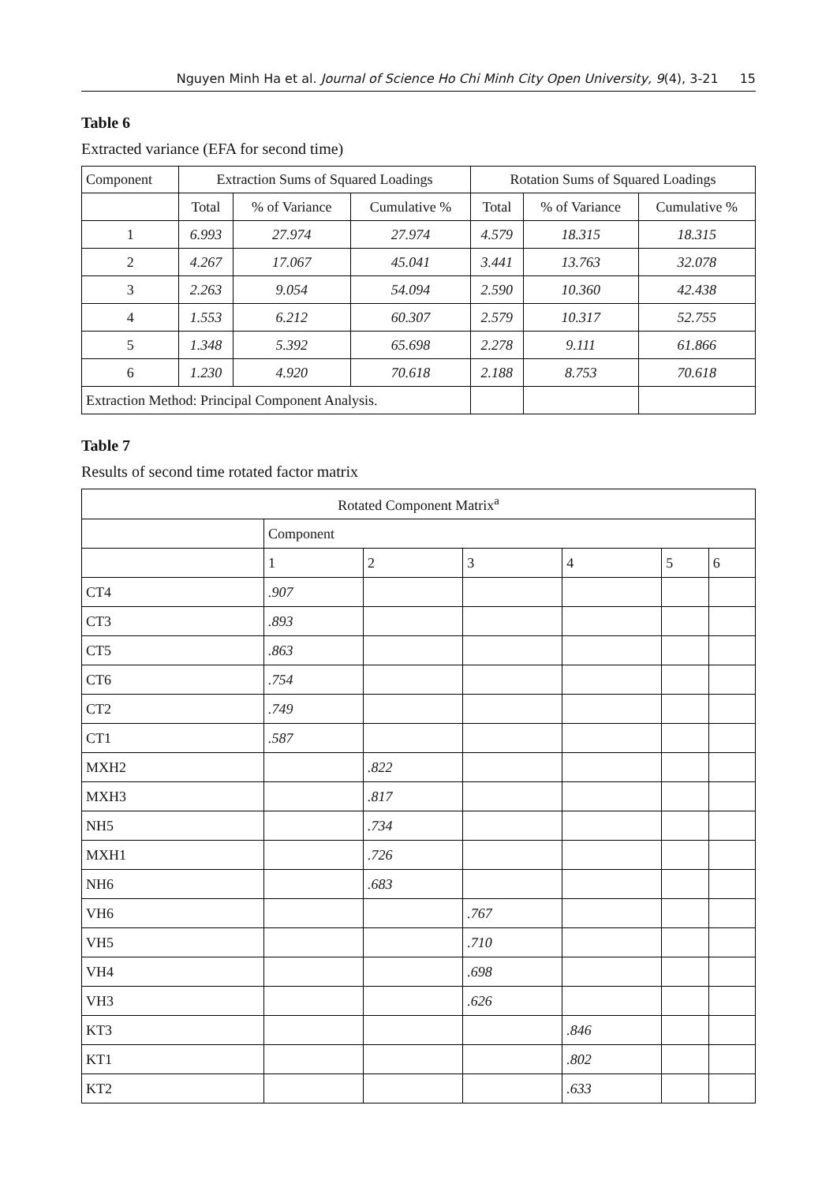Nguyen Minh Ha et al. Journal of Science Ho Chi Minh City Open University, 9(4), 3-21 15
Table 6
Extracted variance (EFA for second time)
| Component | Extraction Sums of Squared Loadings | | | Rotation Sums of Squared Loadings | | |
| --- | --- | --- | --- | --- | --- | --- |
| | Total | % of Variance | Cumulative % | Total | % of Variance | Cumulative % |
| 1 | 6.993 | 27.974 | 27.974 | 4.579 | 18.315 | 18.315 |
| 2 | 4.267 | 17.067 | 45.041 | 3.441 | 13.763 | 32.078 |
| 3 | 2.263 | 9.054 | 54.094 | 2.590 | 10.360 | 42.438 |
| 4 | 1.553 | 6.212 | 60.307 | 2.579 | 10.317 | 52.755 |
| 5 | 1.348 | 5.392 | 65.698 | 2.278 | 9.111 | 61.866 |
| 6 | 1.230 | 4.920 | 70.618 | 2.188 | 8.753 | 70.618 |
| Extraction Method: Principal Component Analysis. | | | | | | |
Table 7
Results of second time rotated factor matrix
| Rotated Component Matrix<sup>a</sup> | | | | | | |
| --- | --- | --- | --- | --- | --- | --- |
| | Component | | | | | |
| | 1 | 2 | 3 | 4 | 5 | 6 |
| CT4 | .907 | | | | | |
| CT3 | .893 | | | | | |
| CT5 | .863 | | | | | |
| CT6 | .754 | | | | | |
| CT2 | .749 | | | | | |
| CT1 | .587 | | | | | |
| MXH2 | | .822 | | | | |
| MXH3 | | .817 | | | | |
| NH5 | | .734 | | | | |
| MXH1 | | .726 | | | | |
| NH6 | | .683 | | | | |
| VH6 | | | .767 | | | |
| VH5 | | | .710 | | | |
| VH4 | | | .698 | | | |
| VH3 | | | .626 | | | |
| KT3 | | | | .846 | | |
| KT1 | | | | .802 | | |
| KT2 | | | | .633 | | |